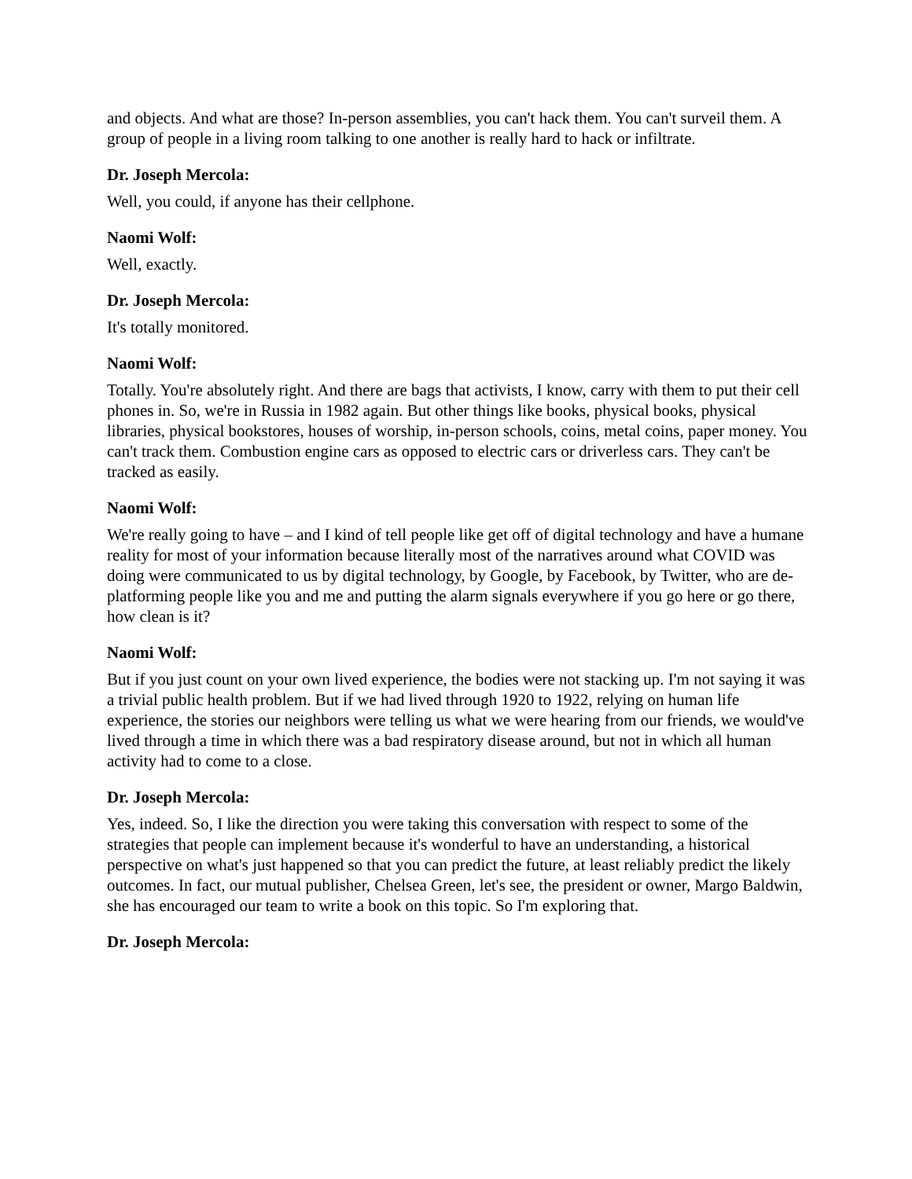and objects. And what are those? In-person assemblies, you can't hack them. You can't surveil them. A group of people in a living room talking to one another is really hard to hack or infiltrate.
Dr. Joseph Mercola:
Well, you could, if anyone has their cellphone.
Naomi Wolf:
Well, exactly.
Dr. Joseph Mercola:
It's totally monitored.
Naomi Wolf:
Totally. You're absolutely right. And there are bags that activists, I know, carry with them to put their cell phones in. So, we're in Russia in 1982 again. But other things like books, physical books, physical libraries, physical bookstores, houses of worship, in-person schools, coins, metal coins, paper money. You can't track them. Combustion engine cars as opposed to electric cars or driverless cars. They can't be tracked as easily.
Naomi Wolf:
We're really going to have – and I kind of tell people like get off of digital technology and have a humane reality for most of your information because literally most of the narratives around what COVID was doing were communicated to us by digital technology, by Google, by Facebook, by Twitter, who are de-platforming people like you and me and putting the alarm signals everywhere if you go here or go there, how clean is it?
Naomi Wolf:
But if you just count on your own lived experience, the bodies were not stacking up. I'm not saying it was a trivial public health problem. But if we had lived through 1920 to 1922, relying on human life experience, the stories our neighbors were telling us what we were hearing from our friends, we would've lived through a time in which there was a bad respiratory disease around, but not in which all human activity had to come to a close.
Dr. Joseph Mercola:
Yes, indeed. So, I like the direction you were taking this conversation with respect to some of the strategies that people can implement because it's wonderful to have an understanding, a historical perspective on what's just happened so that you can predict the future, at least reliably predict the likely outcomes. In fact, our mutual publisher, Chelsea Green, let's see, the president or owner, Margo Baldwin, she has encouraged our team to write a book on this topic. So I'm exploring that.
Dr. Joseph Mercola: